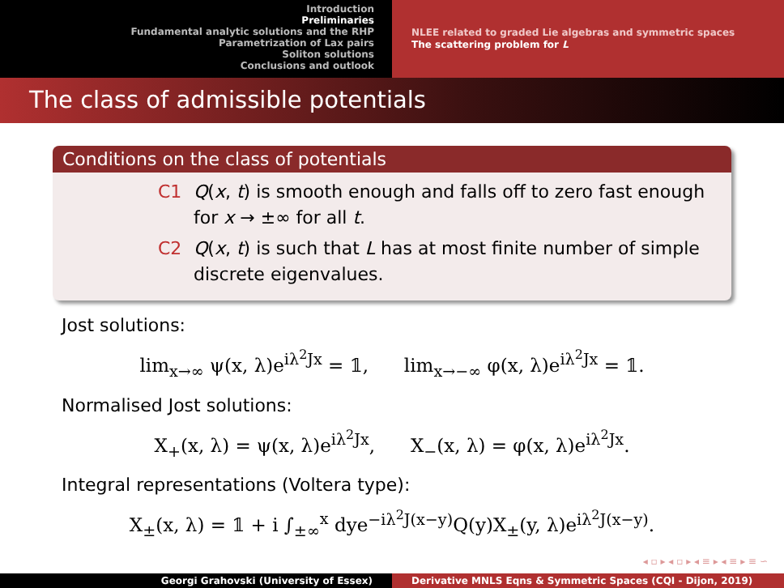Introduction
Preliminaries
Fundamental analytic solutions and the RHP
Parametrization of Lax pairs
Soliton solutions
Conclusions and outlook
NLEE related to graded Lie algebras and symmetric spaces
The scattering problem for L
The class of admissible potentials
Conditions on the class of potentials
C1 Q(x, t) is smooth enough and falls off to zero fast enough for x → ±∞ for all t.
C2 Q(x, t) is such that L has at most finite number of simple discrete eigenvalues.
Jost solutions:
lim<sub>x→∞</sub> ψ(x, λ)e<sup>iλ<sup>2</sup>Jx</sup> = 𝟙, lim<sub>x→−∞</sub> φ(x, λ)e<sup>iλ<sup>2</sup>Jx</sup> = 𝟙.
Normalised Jost solutions:
X<sub>+</sub>(x, λ) = ψ(x, λ)e<sup>iλ<sup>2</sup>Jx</sup>, X<sub>−</sub>(x, λ) = φ(x, λ)e<sup>iλ<sup>2</sup>Jx</sup>.
Integral representations (Voltera type):
X<sub>±</sub>(x, λ) = 𝟙 + i ∫<sub>±∞</sub><sup>x</sup> dye<sup>−iλ<sup>2</sup>J(x−y)</sup>Q(y)X<sub>±</sub>(y, λ)e<sup>iλ<sup>2</sup>J(x−y)</sup>.
◂ ▫ ▸ ◂ ▫ ▸ ◂ ≡ ▸ ◂ ≡ ▸ ≡ ∽
Georgi Grahovski (University of Essex)
Derivative MNLS Eqns & Symmetric Spaces (CQI - Dijon, 2019)